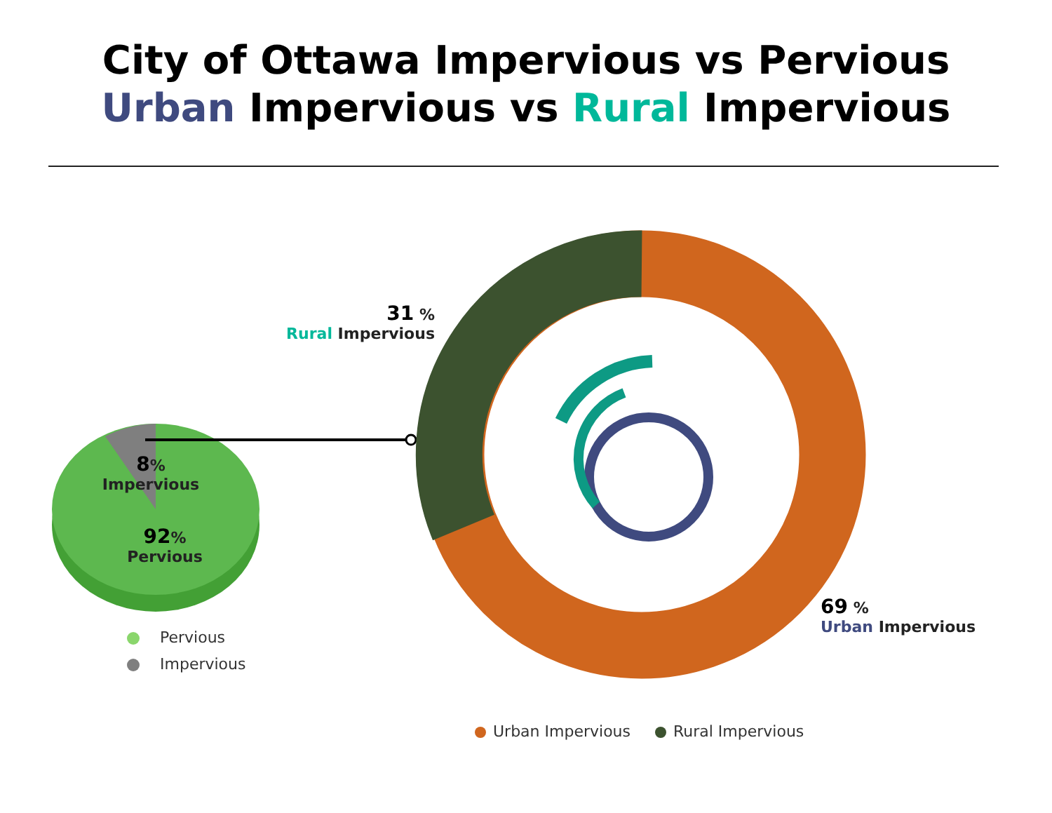City of Ottawa Impervious vs Pervious
Urban Impervious vs Rural Impervious
31 %
Rural Impervious
8%
Impervious
92%
Pervious
69 %
Urban Impervious
Pervious
Impervious
Urban Impervious Rural Impervious